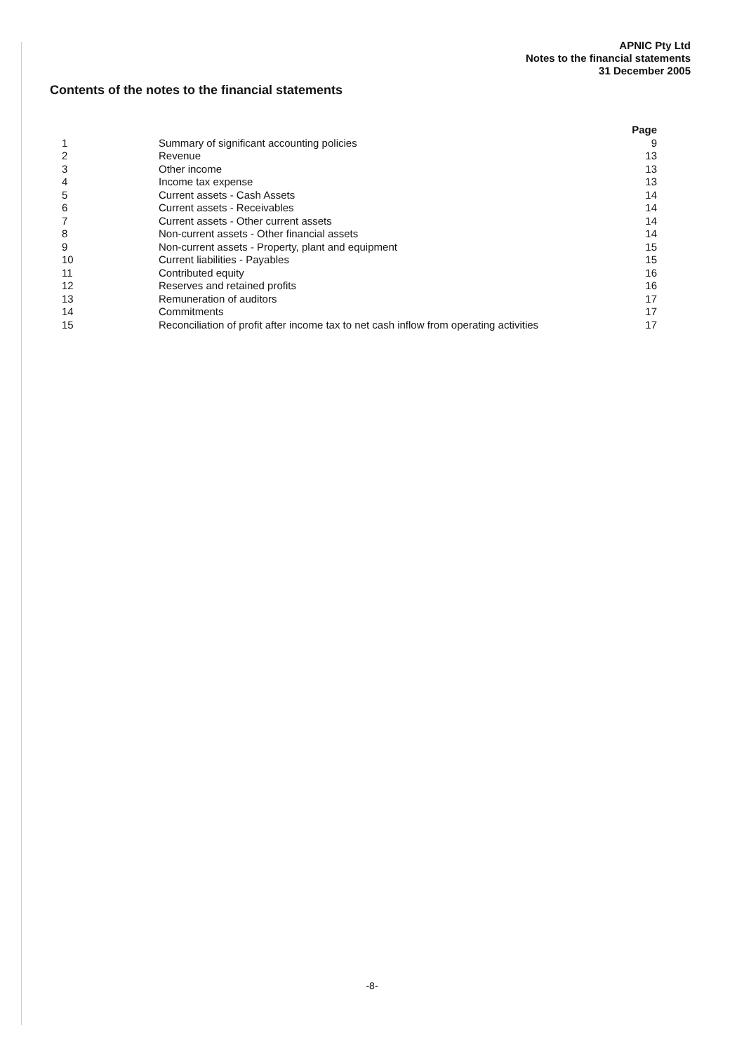APNIC Pty Ltd
Notes to the financial statements
31 December 2005
Contents of the notes to the financial statements
| | | Page |
| --- | --- | --- |
| 1 | Summary of significant accounting policies | 9 |
| 2 | Revenue | 13 |
| 3 | Other income | 13 |
| 4 | Income tax expense | 13 |
| 5 | Current assets - Cash Assets | 14 |
| 6 | Current assets - Receivables | 14 |
| 7 | Current assets - Other current assets | 14 |
| 8 | Non-current assets - Other financial assets | 14 |
| 9 | Non-current assets - Property, plant and equipment | 15 |
| 10 | Current liabilities - Payables | 15 |
| 11 | Contributed equity | 16 |
| 12 | Reserves and retained profits | 16 |
| 13 | Remuneration of auditors | 17 |
| 14 | Commitments | 17 |
| 15 | Reconciliation of profit after income tax to net cash inflow from operating activities | 17 |
-8-